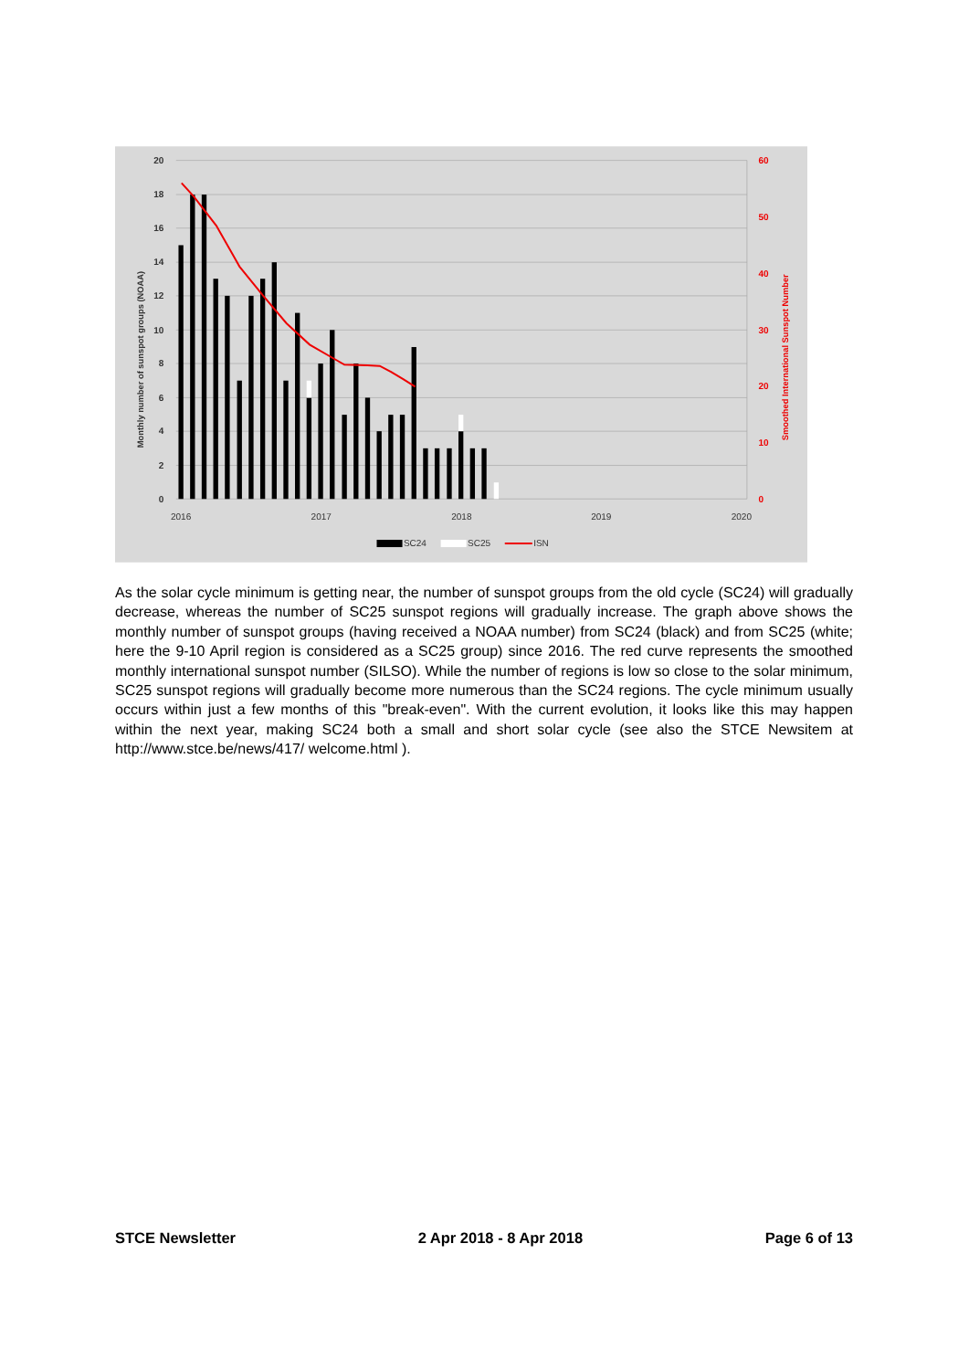20
18
16
14
12
10
8
6
4
2
0
60
50
40
30
20
10
0
Smoothed International Sunspot Number
Monthly number of sunspot groups (NOAA)
2016
2017
2018
2019
2020
SC24
SC25
ISN
As the solar cycle minimum is getting near, the number of sunspot groups from the old cycle (SC24) will gradually decrease, whereas the number of SC25 sunspot regions will gradually increase. The graph above shows the monthly number of sunspot groups (having received a NOAA number) from SC24 (black) and from SC25 (white; here the 9-10 April region is considered as a SC25 group) since 2016. The red curve represents the smoothed monthly international sunspot number (SILSO). While the number of regions is low so close to the solar minimum, SC25 sunspot regions will gradually become more numerous than the SC24 regions. The cycle minimum usually occurs within just a few months of this "break-even". With the current evolution, it looks like this may happen within the next year, making SC24 both a small and short solar cycle (see also the STCE Newsitem at http://www.stce.be/news/417/ welcome.html ).
STCE Newsletter 2 Apr 2018 - 8 Apr 2018 Page 6 of 13